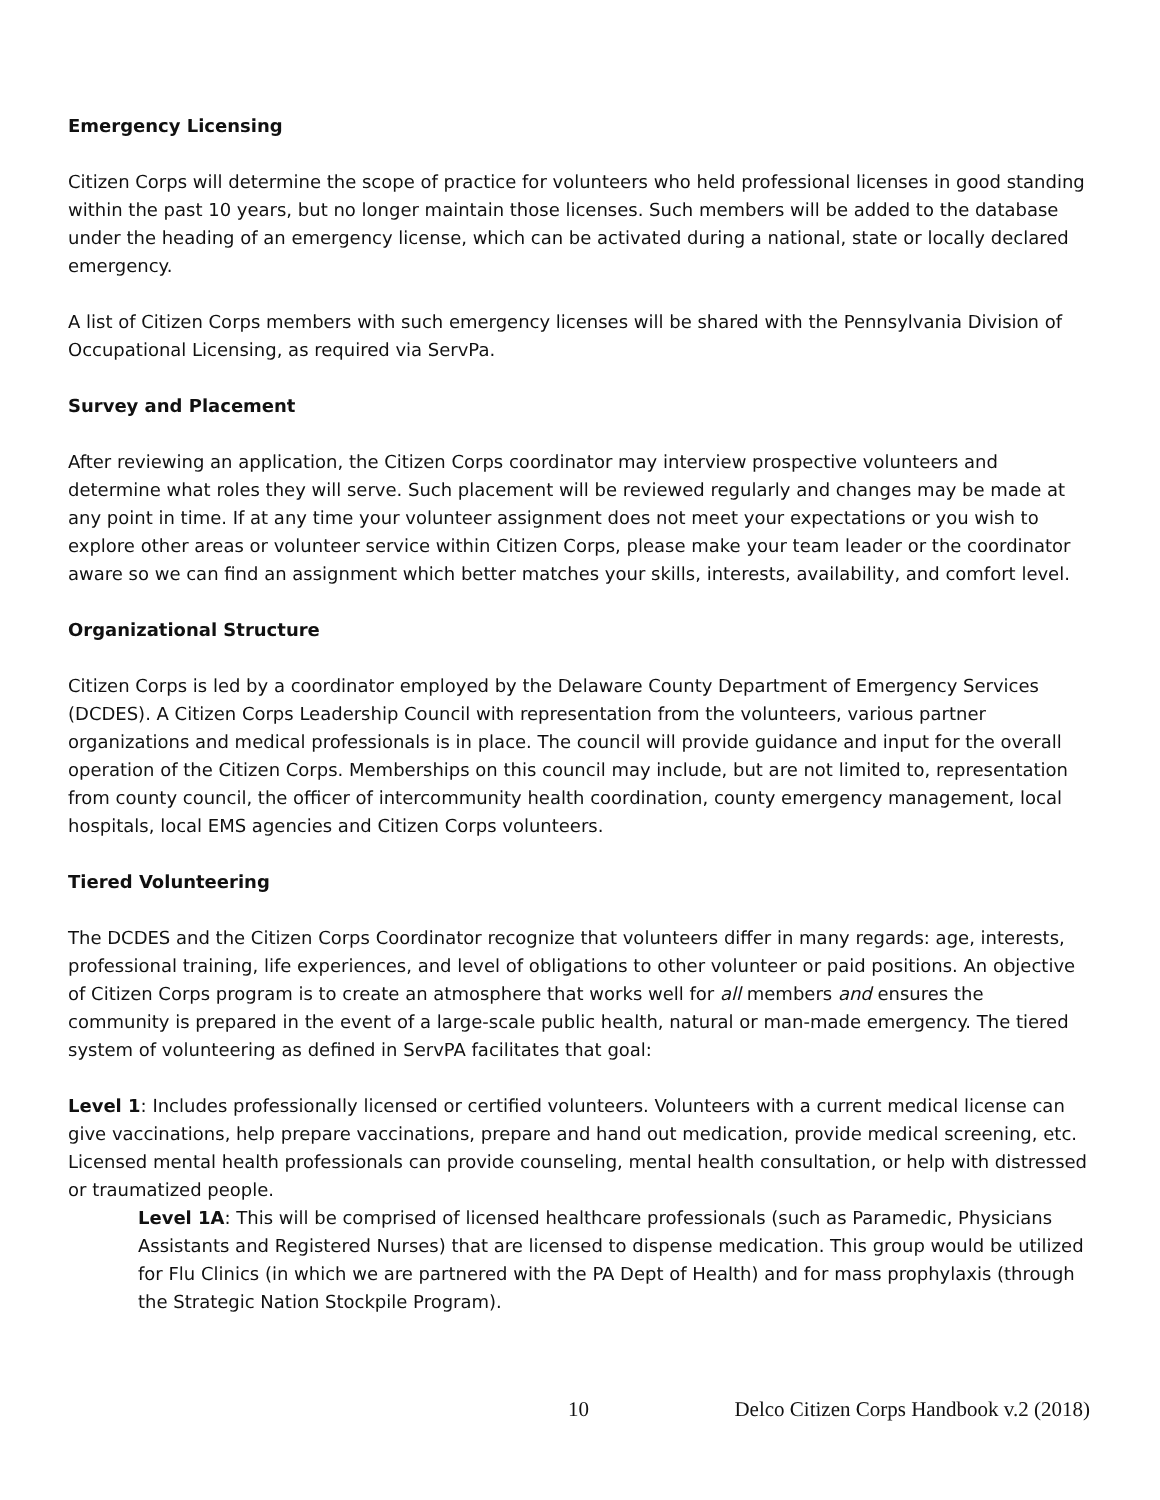Emergency Licensing
Citizen Corps will determine the scope of practice for volunteers who held professional licenses in good standing within the past 10 years, but no longer maintain those licenses. Such members will be added to the database under the heading of an emergency license, which can be activated during a national, state or locally declared emergency.
A list of Citizen Corps members with such emergency licenses will be shared with the Pennsylvania Division of Occupational Licensing, as required via ServPa.
Survey and Placement
After reviewing an application, the Citizen Corps coordinator may interview prospective volunteers and determine what roles they will serve. Such placement will be reviewed regularly and changes may be made at any point in time. If at any time your volunteer assignment does not meet your expectations or you wish to explore other areas or volunteer service within Citizen Corps, please make your team leader or the coordinator aware so we can find an assignment which better matches your skills, interests, availability, and comfort level.
Organizational Structure
Citizen Corps is led by a coordinator employed by the Delaware County Department of Emergency Services (DCDES). A Citizen Corps Leadership Council with representation from the volunteers, various partner organizations and medical professionals is in place. The council will provide guidance and input for the overall operation of the Citizen Corps. Memberships on this council may include, but are not limited to, representation from county council, the officer of intercommunity health coordination, county emergency management, local hospitals, local EMS agencies and Citizen Corps volunteers.
Tiered Volunteering
The DCDES and the Citizen Corps Coordinator recognize that volunteers differ in many regards: age, interests, professional training, life experiences, and level of obligations to other volunteer or paid positions. An objective of Citizen Corps program is to create an atmosphere that works well for all members and ensures the community is prepared in the event of a large-scale public health, natural or man-made emergency. The tiered system of volunteering as defined in ServPA facilitates that goal:
Level 1: Includes professionally licensed or certified volunteers. Volunteers with a current medical license can give vaccinations, help prepare vaccinations, prepare and hand out medication, provide medical screening, etc. Licensed mental health professionals can provide counseling, mental health consultation, or help with distressed or traumatized people.
Level 1A: This will be comprised of licensed healthcare professionals (such as Paramedic, Physicians Assistants and Registered Nurses) that are licensed to dispense medication. This group would be utilized for Flu Clinics (in which we are partnered with the PA Dept of Health) and for mass prophylaxis (through the Strategic Nation Stockpile Program).
10 Delco Citizen Corps Handbook v.2 (2018)